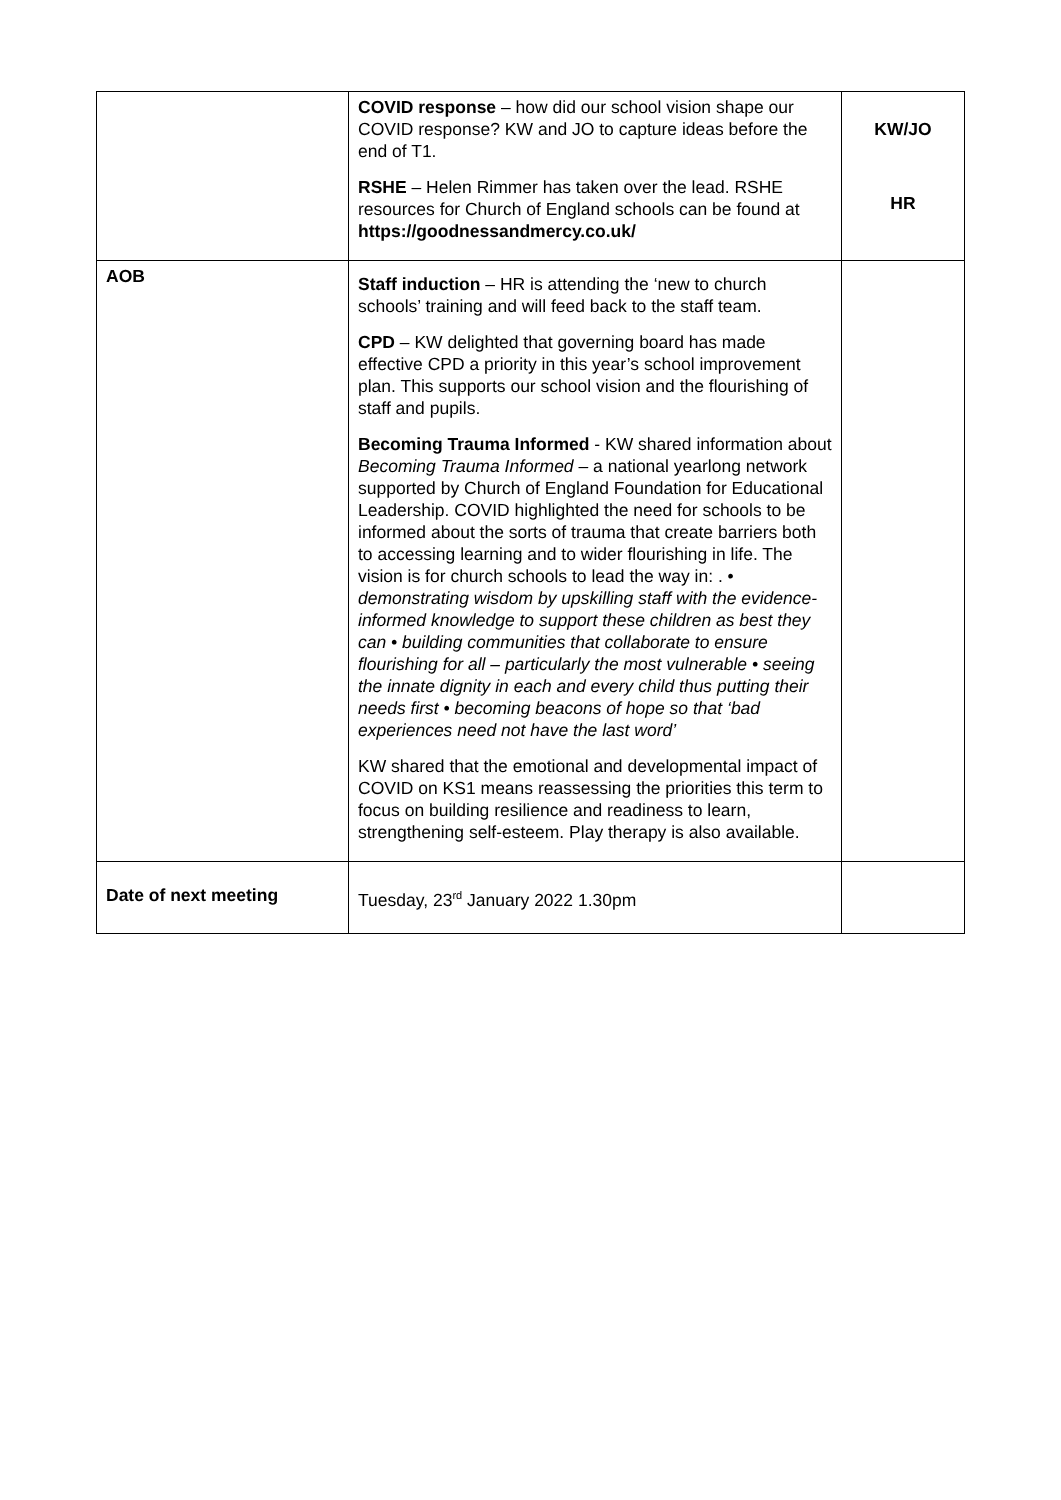| | COVID response – how did our school vision shape our COVID response? KW and JO to capture ideas before the end of T1. RSHE – Helen Rimmer has taken over the lead. RSHE resources for Church of England schools can be found at https://goodnessandmercy.co.uk/ | KW/JO HR |
| AOB | Staff induction – HR is attending the ‘new to church schools’ training and will feed back to the staff team. CPD – KW delighted that governing board has made effective CPD a priority in this year’s school improvement plan. This supports our school vision and the flourishing of staff and pupils. Becoming Trauma Informed - KW shared information about Becoming Trauma Informed – a national yearlong network supported by Church of England Foundation for Educational Leadership. COVID highlighted the need for schools to be informed about the sorts of trauma that create barriers both to accessing learning and to wider flourishing in life. The vision is for church schools to lead the way in: . • demonstrating wisdom by upskilling staff with the evidence-informed knowledge to support these children as best they can • building communities that collaborate to ensure flourishing for all – particularly the most vulnerable • seeing the innate dignity in each and every child thus putting their needs first • becoming beacons of hope so that ‘bad experiences need not have the last word’ KW shared that the emotional and developmental impact of COVID on KS1 means reassessing the priorities this term to focus on building resilience and readiness to learn, strengthening self-esteem. Play therapy is also available. | |
| Date of next meeting | Tuesday, 23<sup>rd</sup> January 2022 1.30pm | |